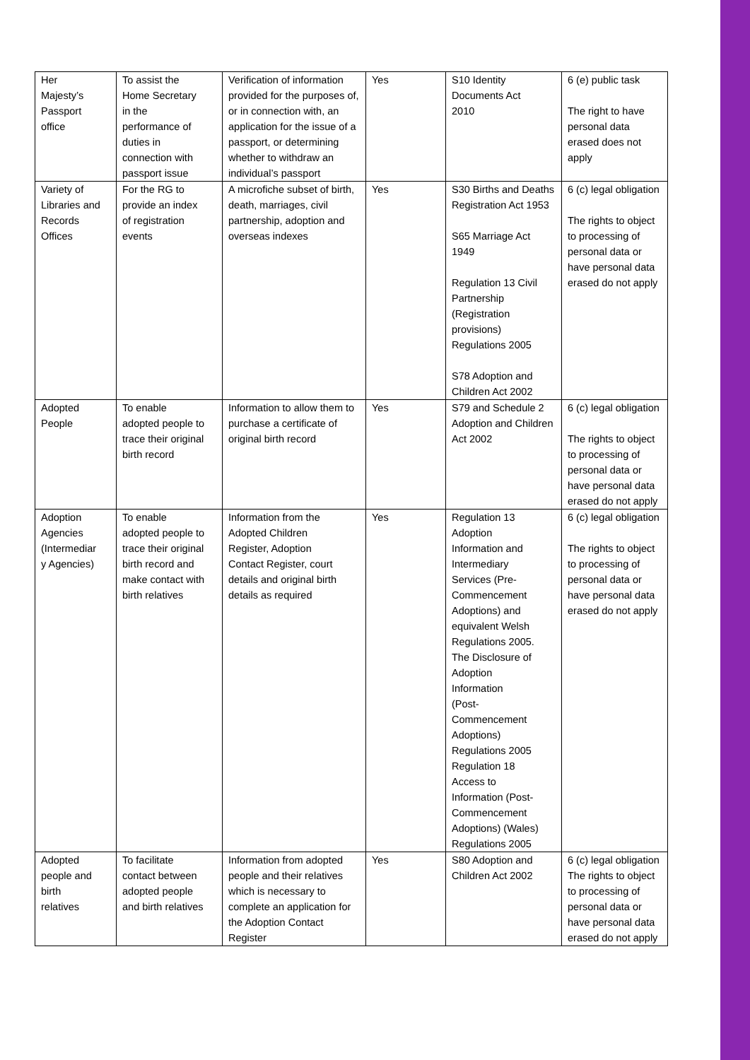| Her Majesty’s Passport office | To assist the Home Secretary in the performance of duties in connection with passport issue | Verification of information provided for the purposes of, or in connection with, an application for the issue of a passport, or determining whether to withdraw an individual’s passport | Yes | S10 Identity Documents Act 2010 | 6 (e) public task The right to have personal data erased does not apply |
| Variety of Libraries and Records Offices | For the RG to provide an index of registration events | A microfiche subset of birth, death, marriages, civil partnership, adoption and overseas indexes | Yes | S30 Births and Deaths Registration Act 1953 S65 Marriage Act 1949 Regulation 13 Civil Partnership (Registration provisions) Regulations 2005 S78 Adoption and Children Act 2002 | 6 (c) legal obligation The rights to object to processing of personal data or have personal data erased do not apply |
| Adopted People | To enable adopted people to trace their original birth record | Information to allow them to purchase a certificate of original birth record | Yes | S79 and Schedule 2 Adoption and Children Act 2002 | 6 (c) legal obligation The rights to object to processing of personal data or have personal data erased do not apply |
| Adoption Agencies (Intermediar y Agencies) | To enable adopted people to trace their original birth record and make contact with birth relatives | Information from the Adopted Children Register, Adoption Contact Register, court details and original birth details as required | Yes | Regulation 13 Adoption Information and Intermediary Services (Pre- Commencement Adoptions) and equivalent Welsh Regulations 2005. The Disclosure of Adoption Information (Post- Commencement Adoptions) Regulations 2005 Regulation 18 Access to Information (Post- Commencement Adoptions) (Wales) Regulations 2005 | 6 (c) legal obligation The rights to object to processing of personal data or have personal data erased do not apply |
| Adopted people and birth relatives | To facilitate contact between adopted people and birth relatives | Information from adopted people and their relatives which is necessary to complete an application for the Adoption Contact Register | Yes | S80 Adoption and Children Act 2002 | 6 (c) legal obligation The rights to object to processing of personal data or have personal data erased do not apply |